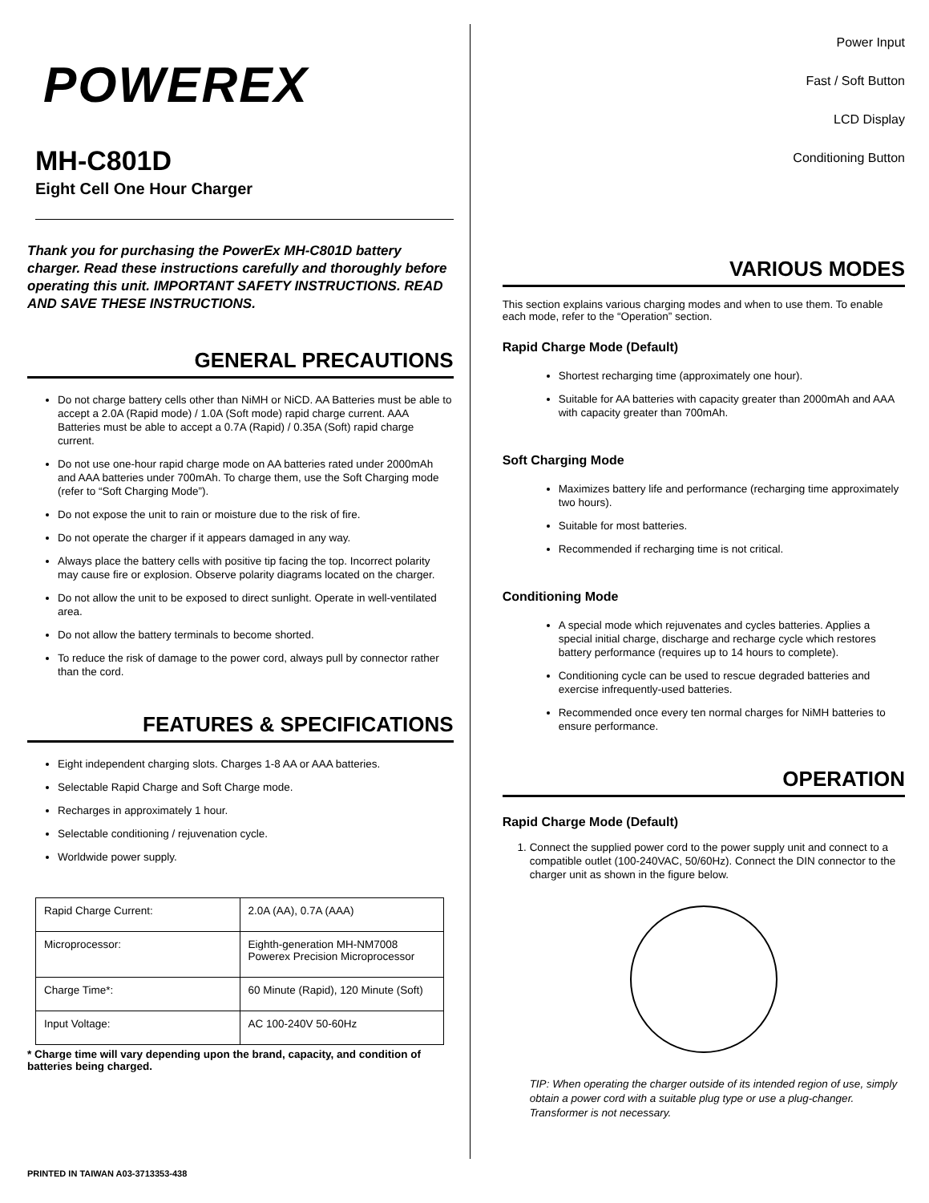POWEREX
MH-C801D
Eight Cell One Hour Charger
Thank you for purchasing the PowerEx MH-C801D battery charger. Read these instructions carefully and thoroughly before operating this unit. IMPORTANT SAFETY INSTRUCTIONS. READ AND SAVE THESE INSTRUCTIONS.
GENERAL PRECAUTIONS
Do not charge battery cells other than NiMH or NiCD. AA Batteries must be able to accept a 2.0A (Rapid mode) / 1.0A (Soft mode) rapid charge current. AAA Batteries must be able to accept a 0.7A (Rapid) / 0.35A (Soft) rapid charge current.
Do not use one-hour rapid charge mode on AA batteries rated under 2000mAh and AAA batteries under 700mAh. To charge them, use the Soft Charging mode (refer to “Soft Charging Mode”).
Do not expose the unit to rain or moisture due to the risk of fire.
Do not operate the charger if it appears damaged in any way.
Always place the battery cells with positive tip facing the top. Incorrect polarity may cause fire or explosion. Observe polarity diagrams located on the charger.
Do not allow the unit to be exposed to direct sunlight. Operate in well-ventilated area.
Do not allow the battery terminals to become shorted.
To reduce the risk of damage to the power cord, always pull by connector rather than the cord.
FEATURES & SPECIFICATIONS
Eight independent charging slots. Charges 1-8 AA or AAA batteries.
Selectable Rapid Charge and Soft Charge mode.
Recharges in approximately 1 hour.
Selectable conditioning / rejuvenation cycle.
Worldwide power supply.
| Rapid Charge Current: | 2.0A (AA), 0.7A (AAA) |
| Microprocessor: | Eighth-generation MH-NM7008 Powerex Precision Microprocessor |
| Charge Time*: | 60 Minute (Rapid), 120 Minute (Soft) |
| Input Voltage: | AC 100-240V 50-60Hz |
* Charge time will vary depending upon the brand, capacity, and condition of batteries being charged.
Power Input
Fast / Soft Button
LCD Display
Conditioning Button
VARIOUS MODES
This section explains various charging modes and when to use them. To enable each mode, refer to the “Operation” section.
Rapid Charge Mode (Default)
Shortest recharging time (approximately one hour).
Suitable for AA batteries with capacity greater than 2000mAh and AAA with capacity greater than 700mAh.
Soft Charging Mode
Maximizes battery life and performance (recharging time approximately two hours).
Suitable for most batteries.
Recommended if recharging time is not critical.
Conditioning Mode
A special mode which rejuvenates and cycles batteries. Applies a special initial charge, discharge and recharge cycle which restores battery performance (requires up to 14 hours to complete).
Conditioning cycle can be used to rescue degraded batteries and exercise infrequently-used batteries.
Recommended once every ten normal charges for NiMH batteries to ensure performance.
OPERATION
Rapid Charge Mode (Default)
1. Connect the supplied power cord to the power supply unit and connect to a compatible outlet (100-240VAC, 50/60Hz). Connect the DIN connector to the charger unit as shown in the figure below.
TIP: When operating the charger outside of its intended region of use, simply obtain a power cord with a suitable plug type or use a plug-changer. Transformer is not necessary.
PRINTED IN TAIWAN A03-3713353-438